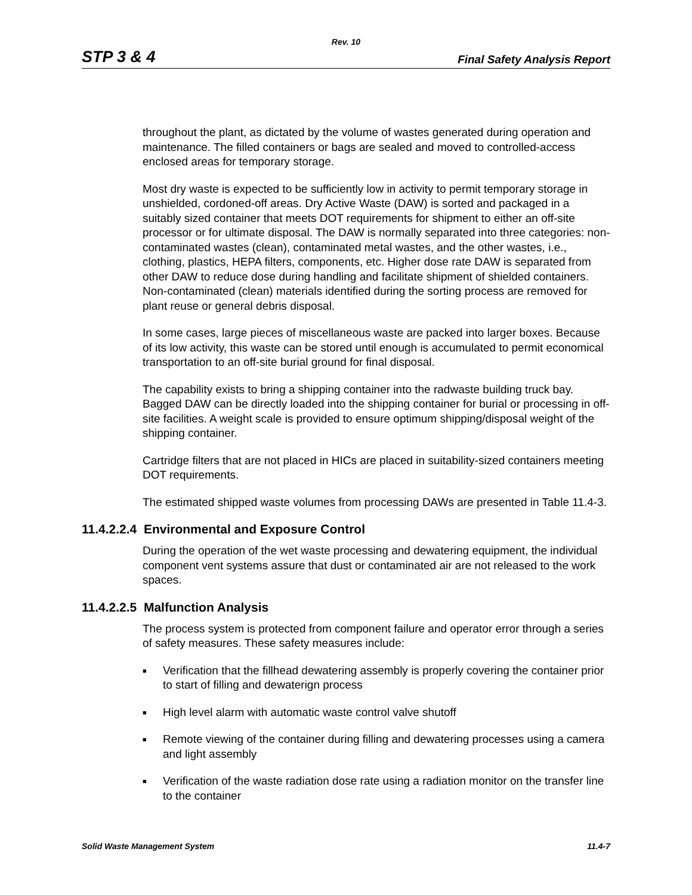Rev. 10
STP 3 & 4 Final Safety Analysis Report
throughout the plant, as dictated by the volume of wastes generated during operation and maintenance. The filled containers or bags are sealed and moved to controlled-access enclosed areas for temporary storage.
Most dry waste is expected to be sufficiently low in activity to permit temporary storage in unshielded, cordoned-off areas. Dry Active Waste (DAW) is sorted and packaged in a suitably sized container that meets DOT requirements for shipment to either an off-site processor or for ultimate disposal. The DAW is normally separated into three categories: non-contaminated wastes (clean), contaminated metal wastes, and the other wastes, i.e., clothing, plastics, HEPA filters, components, etc. Higher dose rate DAW is separated from other DAW to reduce dose during handling and facilitate shipment of shielded containers. Non-contaminated (clean) materials identified during the sorting process are removed for plant reuse or general debris disposal.
In some cases, large pieces of miscellaneous waste are packed into larger boxes. Because of its low activity, this waste can be stored until enough is accumulated to permit economical transportation to an off-site burial ground for final disposal.
The capability exists to bring a shipping container into the radwaste building truck bay. Bagged DAW can be directly loaded into the shipping container for burial or processing in off-site facilities. A weight scale is provided to ensure optimum shipping/disposal weight of the shipping container.
Cartridge filters that are not placed in HICs are placed in suitability-sized containers meeting DOT requirements.
The estimated shipped waste volumes from processing DAWs are presented in Table 11.4-3.
11.4.2.2.4 Environmental and Exposure Control
During the operation of the wet waste processing and dewatering equipment, the individual component vent systems assure that dust or contaminated air are not released to the work spaces.
11.4.2.2.5 Malfunction Analysis
The process system is protected from component failure and operator error through a series of safety measures. These safety measures include:
■ Verification that the fillhead dewatering assembly is properly covering the container prior to start of filling and dewaterign process
■ High level alarm with automatic waste control valve shutoff
■ Remote viewing of the container during filling and dewatering processes using a camera and light assembly
■ Verification of the waste radiation dose rate using a radiation monitor on the transfer line to the container
Solid Waste Management System 11.4-7